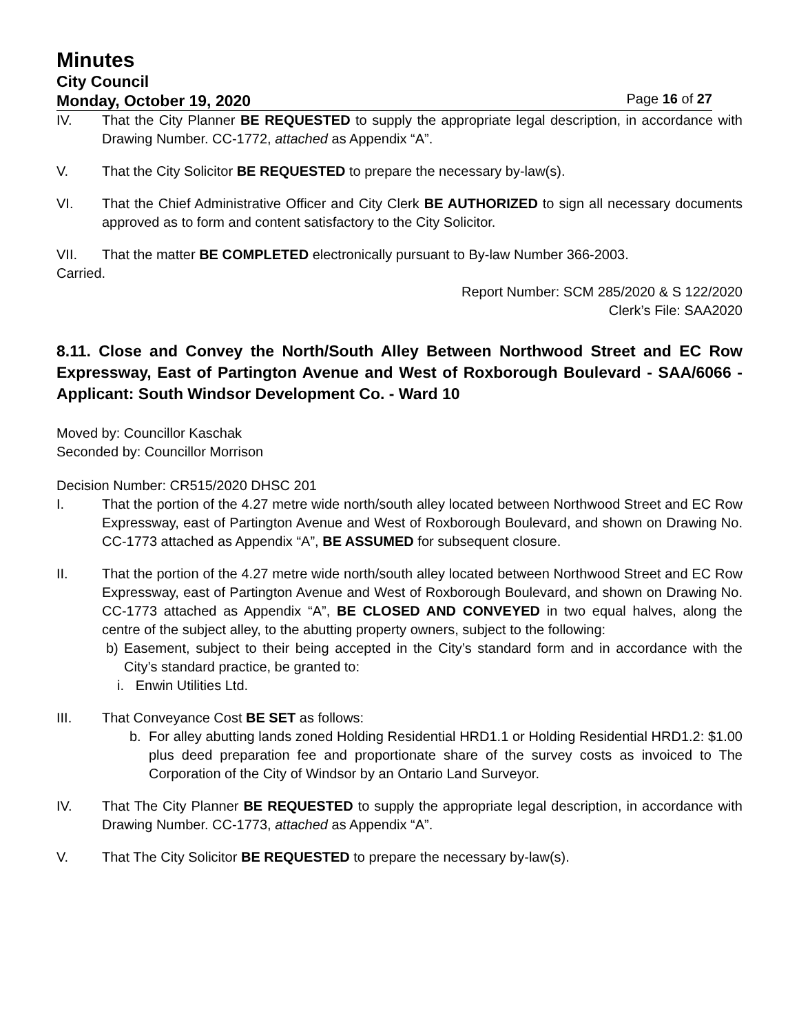Minutes
City Council
Monday, October 19, 2020 Page 16 of 27
IV. That the City Planner BE REQUESTED to supply the appropriate legal description, in accordance with Drawing Number. CC-1772, attached as Appendix “A”.
V. That the City Solicitor BE REQUESTED to prepare the necessary by-law(s).
VI. That the Chief Administrative Officer and City Clerk BE AUTHORIZED to sign all necessary documents approved as to form and content satisfactory to the City Solicitor.
VII. That the matter BE COMPLETED electronically pursuant to By-law Number 366-2003.
Carried.
Report Number: SCM 285/2020 & S 122/2020
Clerk’s File: SAA2020
8.11. Close and Convey the North/South Alley Between Northwood Street and EC Row Expressway, East of Partington Avenue and West of Roxborough Boulevard - SAA/6066 - Applicant: South Windsor Development Co. - Ward 10
Moved by: Councillor Kaschak
Seconded by: Councillor Morrison
Decision Number: CR515/2020 DHSC 201
I. That the portion of the 4.27 metre wide north/south alley located between Northwood Street and EC Row Expressway, east of Partington Avenue and West of Roxborough Boulevard, and shown on Drawing No. CC-1773 attached as Appendix “A”, BE ASSUMED for subsequent closure.
II. That the portion of the 4.27 metre wide north/south alley located between Northwood Street and EC Row Expressway, east of Partington Avenue and West of Roxborough Boulevard, and shown on Drawing No. CC-1773 attached as Appendix “A”, BE CLOSED AND CONVEYED in two equal halves, along the centre of the subject alley, to the abutting property owners, subject to the following:
b) Easement, subject to their being accepted in the City’s standard form and in accordance with the City’s standard practice, be granted to:
i. Enwin Utilities Ltd.
III. That Conveyance Cost BE SET as follows:
b. For alley abutting lands zoned Holding Residential HRD1.1 or Holding Residential HRD1.2: $1.00 plus deed preparation fee and proportionate share of the survey costs as invoiced to The Corporation of the City of Windsor by an Ontario Land Surveyor.
IV. That The City Planner BE REQUESTED to supply the appropriate legal description, in accordance with Drawing Number. CC-1773, attached as Appendix “A”.
V. That The City Solicitor BE REQUESTED to prepare the necessary by-law(s).